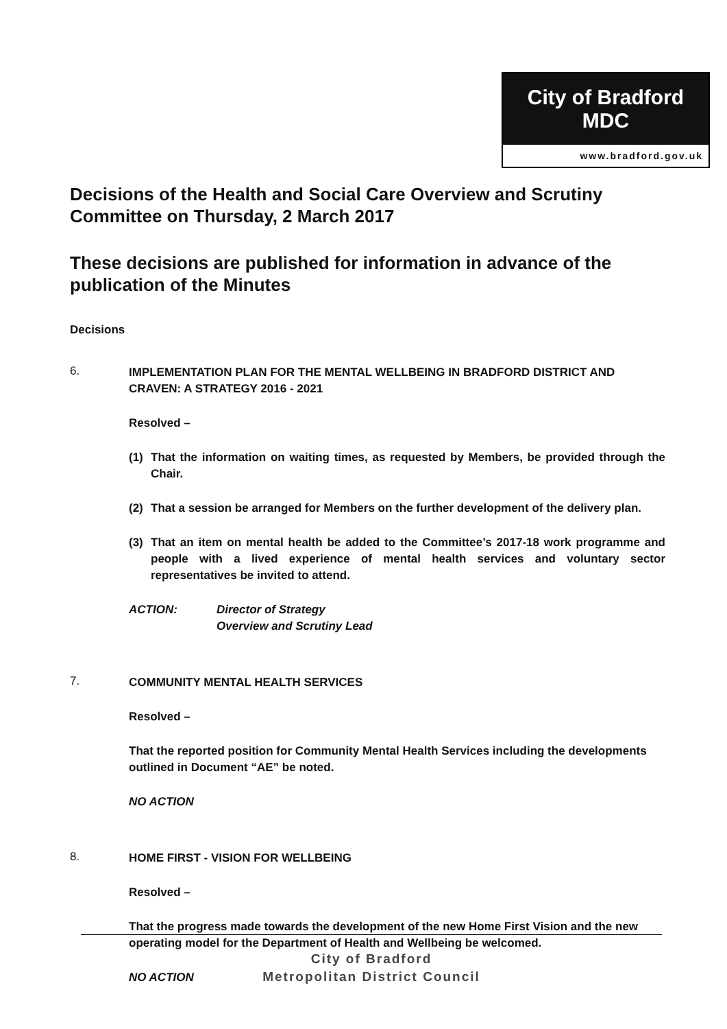City of Bradford MDC
www.bradford.gov.uk
Decisions of the Health and Social Care Overview and Scrutiny Committee on Thursday, 2 March 2017
These decisions are published for information in advance of the publication of the Minutes
Decisions
6.
IMPLEMENTATION PLAN FOR THE MENTAL WELLBEING IN BRADFORD DISTRICT AND CRAVEN: A STRATEGY 2016 - 2021
Resolved –
(1) That the information on waiting times, as requested by Members, be provided through the Chair.
(2) That a session be arranged for Members on the further development of the delivery plan.
(3) That an item on mental health be added to the Committee’s 2017-18 work programme and people with a lived experience of mental health services and voluntary sector representatives be invited to attend.
ACTION: Director of Strategy
Overview and Scrutiny Lead
7.
COMMUNITY MENTAL HEALTH SERVICES
Resolved –
That the reported position for Community Mental Health Services including the developments outlined in Document “AE” be noted.
NO ACTION
8.
HOME FIRST - VISION FOR WELLBEING
Resolved –
That the progress made towards the development of the new Home First Vision and the new operating model for the Department of Health and Wellbeing be welcomed.
NO ACTION
City of Bradford
Metropolitan District Council